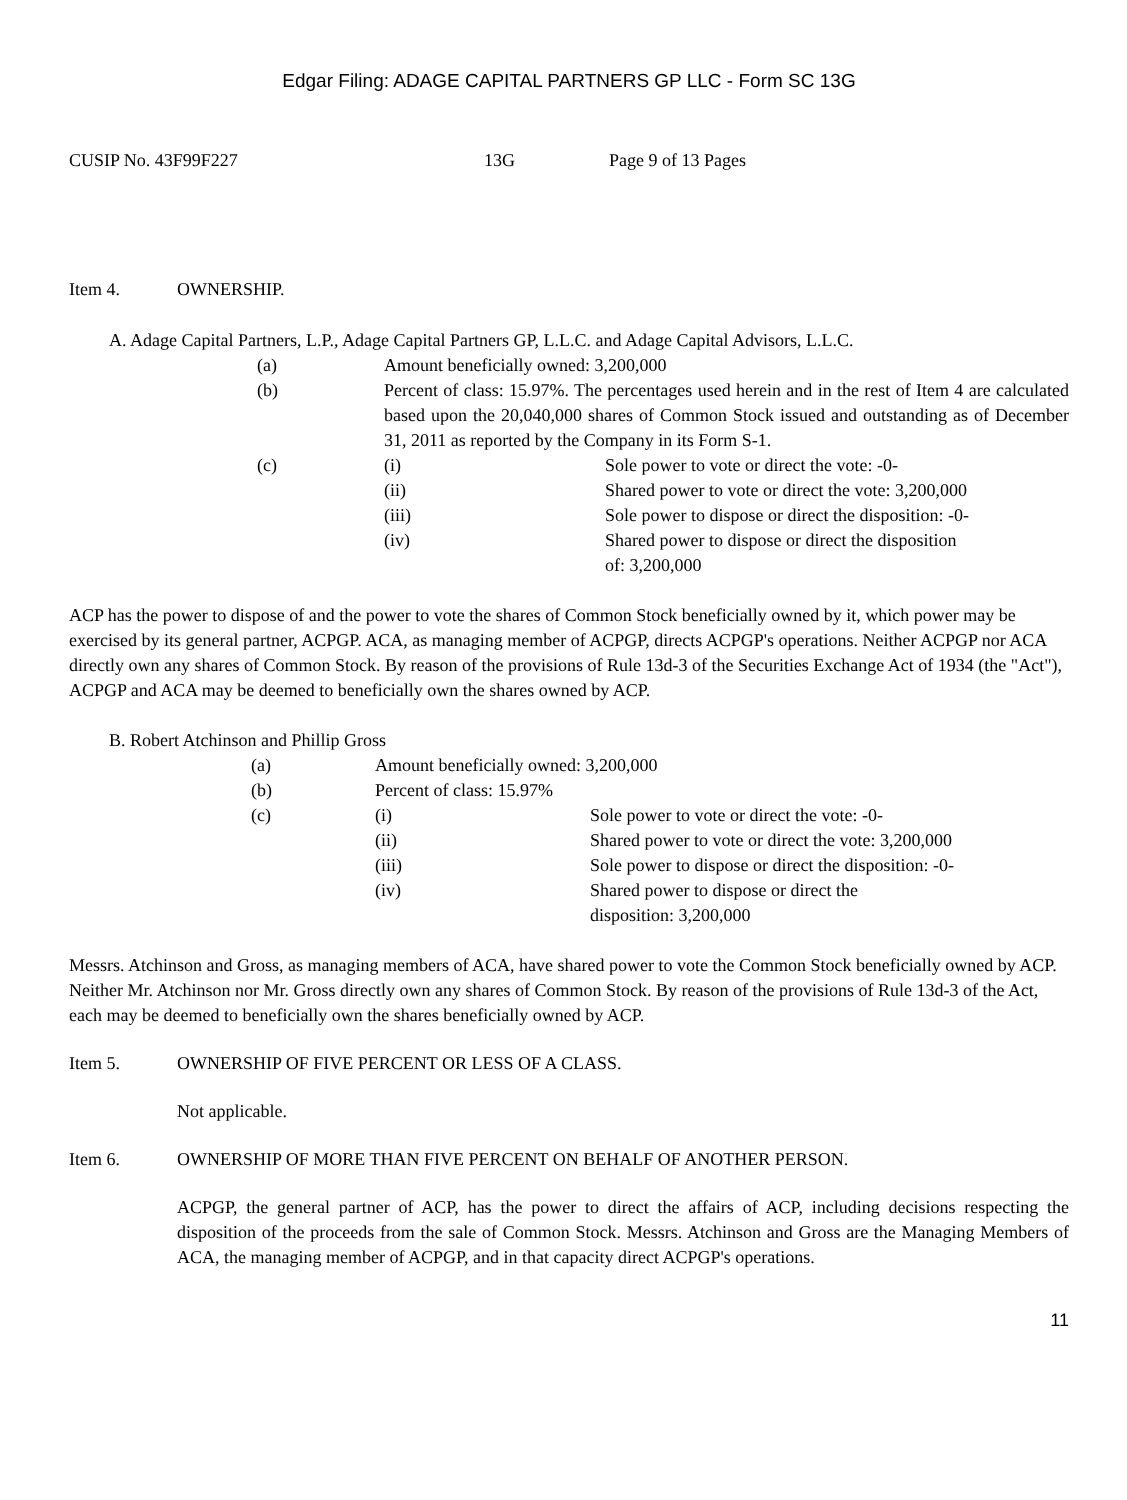Edgar Filing: ADAGE CAPITAL PARTNERS GP LLC - Form SC 13G
CUSIP No. 43F99F227 13G Page 9 of 13 Pages
Item 4. OWNERSHIP.
A. Adage Capital Partners, L.P., Adage Capital Partners GP, L.L.C. and Adage Capital Advisors, L.L.C.
| (a) | Amount beneficially owned: 3,200,000 | |
| (b) | Percent of class: 15.97%. The percentages used herein and in the rest of Item 4 are calculated based upon the 20,040,000 shares of Common Stock issued and outstanding as of December 31, 2011 as reported by the Company in its Form S-1. | |
| (c) | (i) | Sole power to vote or direct the vote: -0- |
| | (ii) | Shared power to vote or direct the vote: 3,200,000 |
| | (iii) | Sole power to dispose or direct the disposition: -0- |
| | (iv) | Shared power to dispose or direct the disposition of: 3,200,000 |
ACP has the power to dispose of and the power to vote the shares of Common Stock beneficially owned by it, which power may be exercised by its general partner, ACPGP. ACA, as managing member of ACPGP, directs ACPGP's operations. Neither ACPGP nor ACA directly own any shares of Common Stock. By reason of the provisions of Rule 13d-3 of the Securities Exchange Act of 1934 (the "Act"), ACPGP and ACA may be deemed to beneficially own the shares owned by ACP.
B. Robert Atchinson and Phillip Gross
| (a) | Amount beneficially owned: 3,200,000 | |
| (b) | Percent of class: 15.97% | |
| (c) | (i) | Sole power to vote or direct the vote: -0- |
| | (ii) | Shared power to vote or direct the vote: 3,200,000 |
| | (iii) | Sole power to dispose or direct the disposition: -0- |
| | (iv) | Shared power to dispose or direct the disposition: 3,200,000 |
Messrs. Atchinson and Gross, as managing members of ACA, have shared power to vote the Common Stock beneficially owned by ACP. Neither Mr. Atchinson nor Mr. Gross directly own any shares of Common Stock. By reason of the provisions of Rule 13d-3 of the Act, each may be deemed to beneficially own the shares beneficially owned by ACP.
Item 5. OWNERSHIP OF FIVE PERCENT OR LESS OF A CLASS.
Not applicable.
Item 6. OWNERSHIP OF MORE THAN FIVE PERCENT ON BEHALF OF ANOTHER PERSON.
ACPGP, the general partner of ACP, has the power to direct the affairs of ACP, including decisions respecting the disposition of the proceeds from the sale of Common Stock. Messrs. Atchinson and Gross are the Managing Members of ACA, the managing member of ACPGP, and in that capacity direct ACPGP's operations.
11